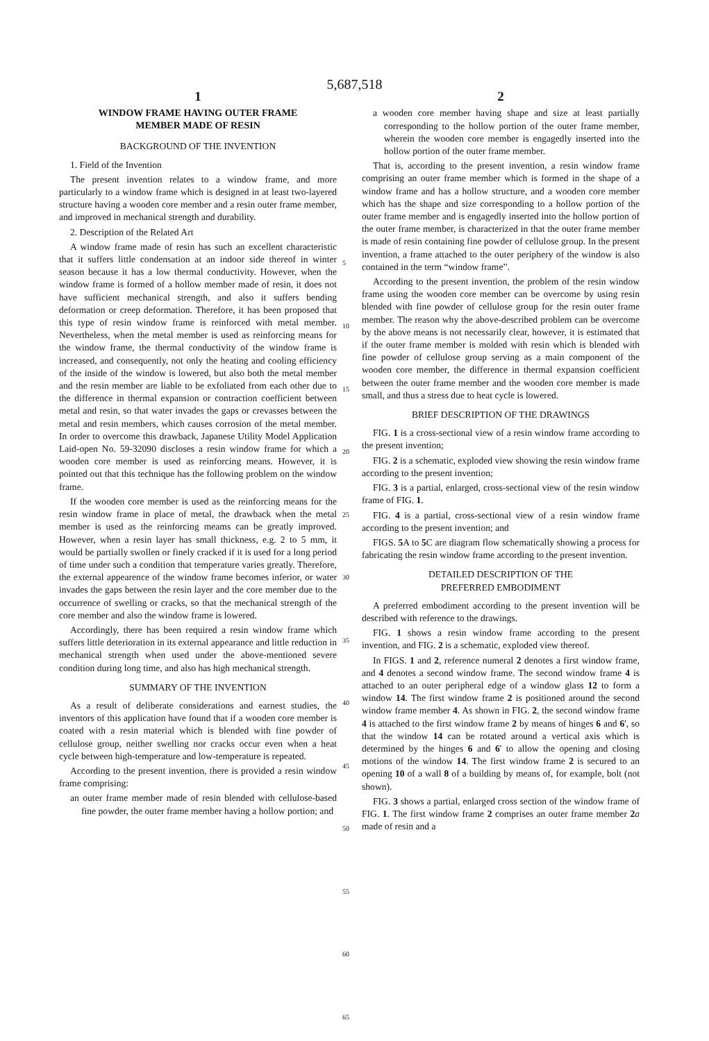5,687,518
1
WINDOW FRAME HAVING OUTER FRAME
MEMBER MADE OF RESIN
BACKGROUND OF THE INVENTION
1. Field of the Invention
The present invention relates to a window frame, and more particularly to a window frame which is designed in at least two-layered structure having a wooden core member and a resin outer frame member, and improved in mechanical strength and durability.
2. Description of the Related Art
A window frame made of resin has such an excellent characteristic that it suffers little condensation at an indoor side thereof in winter season because it has a low thermal conductivity. However, when the window frame is formed of a hollow member made of resin, it does not have sufficient mechanical strength, and also it suffers bending deformation or creep deformation. Therefore, it has been proposed that this type of resin window frame is reinforced with metal member. Nevertheless, when the metal member is used as reinforcing means for the window frame, the thermal conductivity of the window frame is increased, and consequently, not only the heating and cooling efficiency of the inside of the window is lowered, but also both the metal member and the resin member are liable to be exfoliated from each other due to the difference in thermal expansion or contraction coefficient between metal and resin, so that water invades the gaps or crevasses between the metal and resin members, which causes corrosion of the metal member. In order to overcome this drawback, Japanese Utility Model Application Laid-open No. 59-32090 discloses a resin window frame for which a wooden core member is used as reinforcing means. However, it is pointed out that this technique has the following problem on the window frame.
If the wooden core member is used as the reinforcing means for the resin window frame in place of metal, the drawback when the metal member is used as the reinforcing meams can be greatly improved. However, when a resin layer has small thickness, e.g. 2 to 5 mm, it would be partially swollen or finely cracked if it is used for a long period of time under such a condition that temperature varies greatly. Therefore, the external appearence of the window frame becomes inferior, or water invades the gaps between the resin layer and the core member due to the occurrence of swelling or cracks, so that the mechanical strength of the core member and also the window frame is lowered.
Accordingly, there has been required a resin window frame which suffers little deterioration in its external appearance and little reduction in mechanical strength when used under the above-mentioned severe condition during long time, and also has high mechanical strength.
SUMMARY OF THE INVENTION
As a result of deliberate considerations and earnest studies, the inventors of this application have found that if a wooden core member is coated with a resin material which is blended with fine powder of cellulose group, neither swelling nor cracks occur even when a heat cycle between high-temperature and low-temperature is repeated.
According to the present invention, there is provided a resin window frame comprising:
an outer frame member made of resin blended with cellulose-based fine powder, the outer frame member having a hollow portion; and
5
10
15
20
25
30
35
40
45
50
55
60
65
2
a wooden core member having shape and size at least partially corresponding to the hollow portion of the outer frame member, wherein the wooden core member is engagedly inserted into the hollow portion of the outer frame member.
That is, according to the present invention, a resin window frame comprising an outer frame member which is formed in the shape of a window frame and has a hollow structure, and a wooden core member which has the shape and size corresponding to a hollow portion of the outer frame member and is engagedly inserted into the hollow portion of the outer frame member, is characterized in that the outer frame member is made of resin containing fine powder of cellulose group. In the present invention, a frame attached to the outer periphery of the window is also contained in the term “window frame”.
According to the present invention, the problem of the resin window frame using the wooden core member can be overcome by using resin blended with fine powder of cellulose group for the resin outer frame member. The reason why the above-described problem can be overcome by the above means is not necessarily clear, however, it is estimated that if the outer frame member is molded with resin which is blended with fine powder of cellulose group serving as a main component of the wooden core member, the difference in thermal expansion coefficient between the outer frame member and the wooden core member is made small, and thus a stress due to heat cycle is lowered.
BRIEF DESCRIPTION OF THE DRAWINGS
FIG. 1 is a cross-sectional view of a resin window frame according to the present invention;
FIG. 2 is a schematic, exploded view showing the resin window frame according to the present invention;
FIG. 3 is a partial, enlarged, cross-sectional view of the resin window frame of FIG. 1.
FIG. 4 is a partial, cross-sectional view of a resin window frame according to the present invention; and
FIGS. 5 A to 5 C are diagram flow schematically showing a process for fabricating the resin window frame according to the present invention.
DETAILED DESCRIPTION OF THE
PREFERRED EMBODIMENT
A preferred embodiment according to the present invention will be described with reference to the drawings.
FIG. 1 shows a resin window frame according to the present invention, and FIG. 2 is a schematic, exploded view thereof.
In FIGS. 1 and 2, reference numeral 2 denotes a first window frame, and 4 denotes a second window frame. The second window frame 4 is attached to an outer peripheral edge of a window glass 12 to form a window 14. The first window frame 2 is positioned around the second window frame member 4. As shown in FIG. 2, the second window frame 4 is attached to the first window frame 2 by means of hinges 6 and 6', so that the window 14 can be rotated around a vertical axis which is determined by the hinges 6 and 6' to allow the opening and closing motions of the window 14. The first window frame 2 is secured to an opening 10 of a wall 8 of a building by means of, for example, bolt (not shown).
FIG. 3 shows a partial, enlarged cross section of the window frame of FIG. 1. The first window frame 2 comprises an outer frame member 2 a made of resin and a